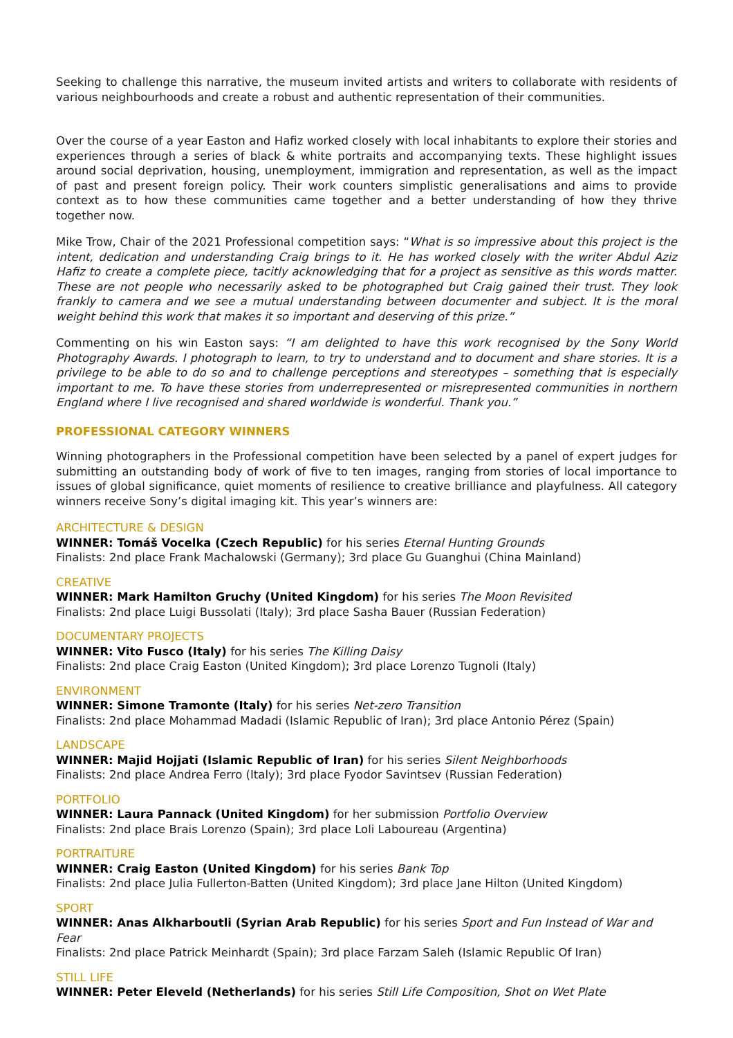Seeking to challenge this narrative, the museum invited artists and writers to collaborate with residents of various neighbourhoods and create a robust and authentic representation of their communities.
Over the course of a year Easton and Hafiz worked closely with local inhabitants to explore their stories and experiences through a series of black & white portraits and accompanying texts. These highlight issues around social deprivation, housing, unemployment, immigration and representation, as well as the impact of past and present foreign policy. Their work counters simplistic generalisations and aims to provide context as to how these communities came together and a better understanding of how they thrive together now.
Mike Trow, Chair of the 2021 Professional competition says: “What is so impressive about this project is the intent, dedication and understanding Craig brings to it. He has worked closely with the writer Abdul Aziz Hafiz to create a complete piece, tacitly acknowledging that for a project as sensitive as this words matter. These are not people who necessarily asked to be photographed but Craig gained their trust. They look frankly to camera and we see a mutual understanding between documenter and subject. It is the moral weight behind this work that makes it so important and deserving of this prize.”
Commenting on his win Easton says: “I am delighted to have this work recognised by the Sony World Photography Awards. I photograph to learn, to try to understand and to document and share stories. It is a privilege to be able to do so and to challenge perceptions and stereotypes – something that is especially important to me. To have these stories from underrepresented or misrepresented communities in northern England where I live recognised and shared worldwide is wonderful. Thank you.”
PROFESSIONAL CATEGORY WINNERS
Winning photographers in the Professional competition have been selected by a panel of expert judges for submitting an outstanding body of work of five to ten images, ranging from stories of local importance to issues of global significance, quiet moments of resilience to creative brilliance and playfulness. All category winners receive Sony’s digital imaging kit. This year’s winners are:
ARCHITECTURE & DESIGN
WINNER: Tomáš Vocelka (Czech Republic) for his series Eternal Hunting Grounds
Finalists: 2nd place Frank Machalowski (Germany); 3rd place Gu Guanghui (China Mainland)
CREATIVE
WINNER: Mark Hamilton Gruchy (United Kingdom) for his series The Moon Revisited
Finalists: 2nd place Luigi Bussolati (Italy); 3rd place Sasha Bauer (Russian Federation)
DOCUMENTARY PROJECTS
WINNER: Vito Fusco (Italy) for his series The Killing Daisy
Finalists: 2nd place Craig Easton (United Kingdom); 3rd place Lorenzo Tugnoli (Italy)
ENVIRONMENT
WINNER: Simone Tramonte (Italy) for his series Net-zero Transition
Finalists: 2nd place Mohammad Madadi (Islamic Republic of Iran); 3rd place Antonio Pérez (Spain)
LANDSCAPE
WINNER: Majid Hojjati (Islamic Republic of Iran) for his series Silent Neighborhoods
Finalists: 2nd place Andrea Ferro (Italy); 3rd place Fyodor Savintsev (Russian Federation)
PORTFOLIO
WINNER: Laura Pannack (United Kingdom) for her submission Portfolio Overview
Finalists: 2nd place Brais Lorenzo (Spain); 3rd place Loli Laboureau (Argentina)
PORTRAITURE
WINNER: Craig Easton (United Kingdom) for his series Bank Top
Finalists: 2nd place Julia Fullerton-Batten (United Kingdom); 3rd place Jane Hilton (United Kingdom)
SPORT
WINNER: Anas Alkharboutli (Syrian Arab Republic) for his series Sport and Fun Instead of War and Fear
Finalists: 2nd place Patrick Meinhardt (Spain); 3rd place Farzam Saleh (Islamic Republic Of Iran)
STILL LIFE
WINNER: Peter Eleveld (Netherlands) for his series Still Life Composition, Shot on Wet Plate